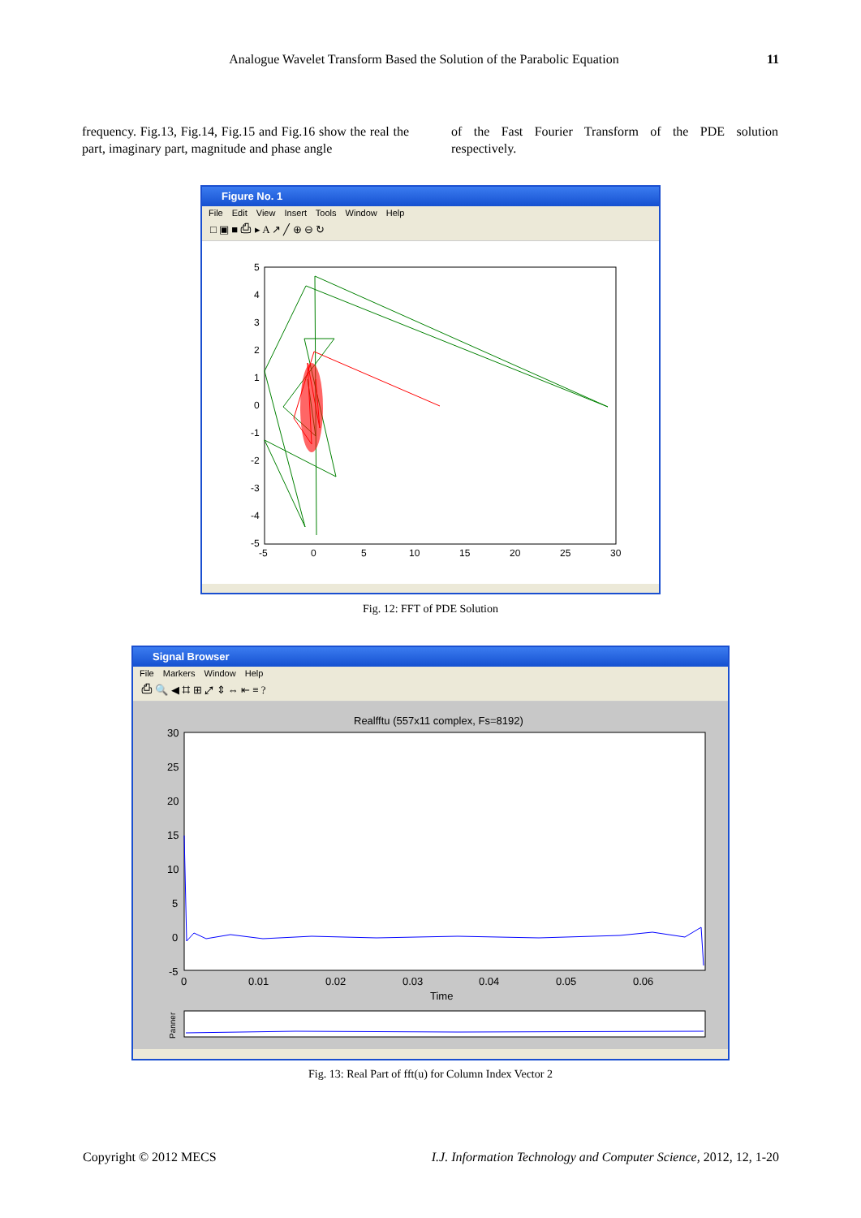Analogue Wavelet Transform Based the Solution of the Parabolic Equation 11
frequency. Fig.13, Fig.14, Fig.15 and Fig.16 show the real the part, imaginary part, magnitude and phase angle
of the Fast Fourier Transform of the PDE solution respectively.
Figure No. 1
File Edit View Insert Tools Window Help
□ ▣ ■ ⎙ ▸ A ↗ ╱ ⊕ ⊖ ↻
5
4
3
2
1
0
-1
-2
-3
-4
-5
-5
0
5
10
15
20
25
30
Fig. 12: FFT of PDE Solution
Signal Browser
File Markers Window Help
⎙ 🔍 ◀ ⌗ ⊞ ⤢ ⇕ ⇔ ⇤ ≡ ?
Realfftu (557x11 complex, Fs=8192)
30
25
20
15
10
5
0
-5
0
0.01
0.02
0.03
0.04
0.05
0.06
Time
Panner
Fig. 13: Real Part of fft(u) for Column Index Vector 2
Copyright © 2012 MECS I.J. Information Technology and Computer Science, 2012, 12, 1-20